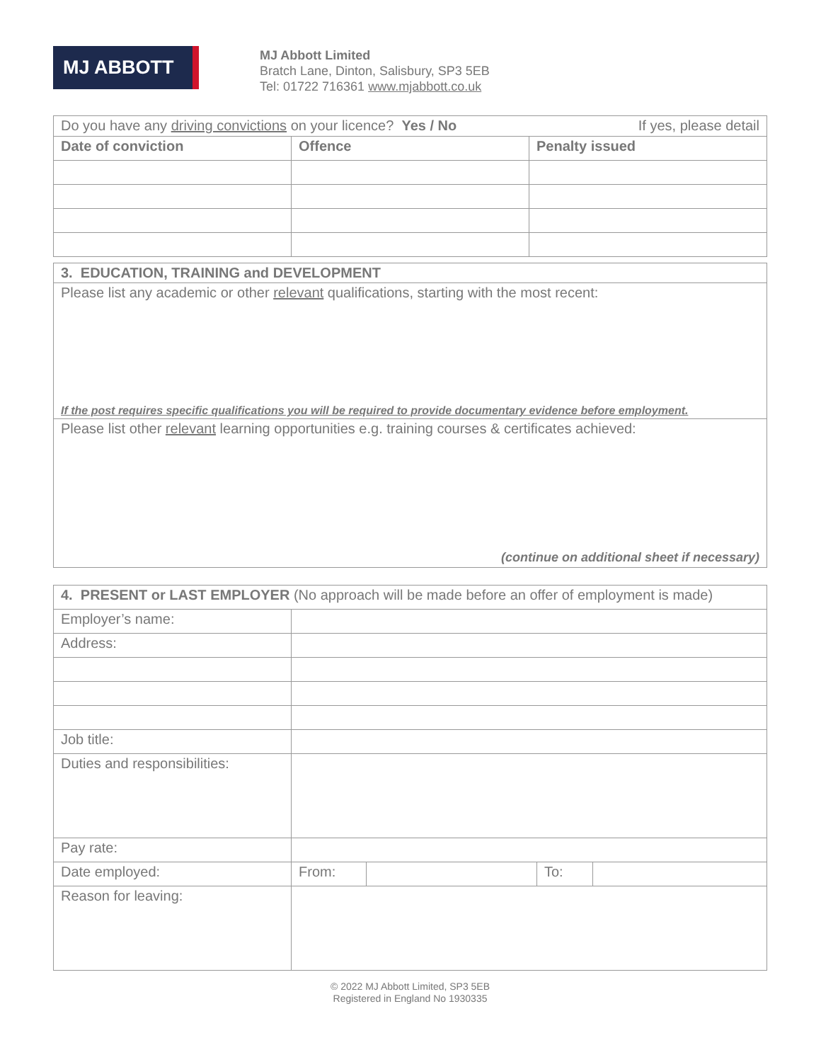MJ ABBOTT
MJ Abbott Limited
Bratch Lane, Dinton, Salisbury, SP3 5EB
Tel: 01722 716361 www.mjabbott.co.uk
| Do you have any driving convictions on your licence? Yes / No If yes, please detail | | |
| Date of conviction | Offence | Penalty issued |
| 3. EDUCATION, TRAINING and DEVELOPMENT |
| --- |
| Please list any academic or other relevant qualifications, starting with the most recent: If the post requires specific qualifications you will be required to provide documentary evidence before employment. |
| Please list other relevant learning opportunities e.g. training courses & certificates achieved: (continue on additional sheet if necessary) |
| 4. PRESENT or LAST EMPLOYER (No approach will be made before an offer of employment is made) | | | | |
| Employer’s name: | | | | |
| Address: | | | | |
| Job title: | | | | |
| Duties and responsibilities: | | | | |
| Pay rate: | | | | |
| Date employed: | From: | | To: | |
| Reason for leaving: | | | | |
© 2022 MJ Abbott Limited, SP3 5EB
Registered in England No 1930335